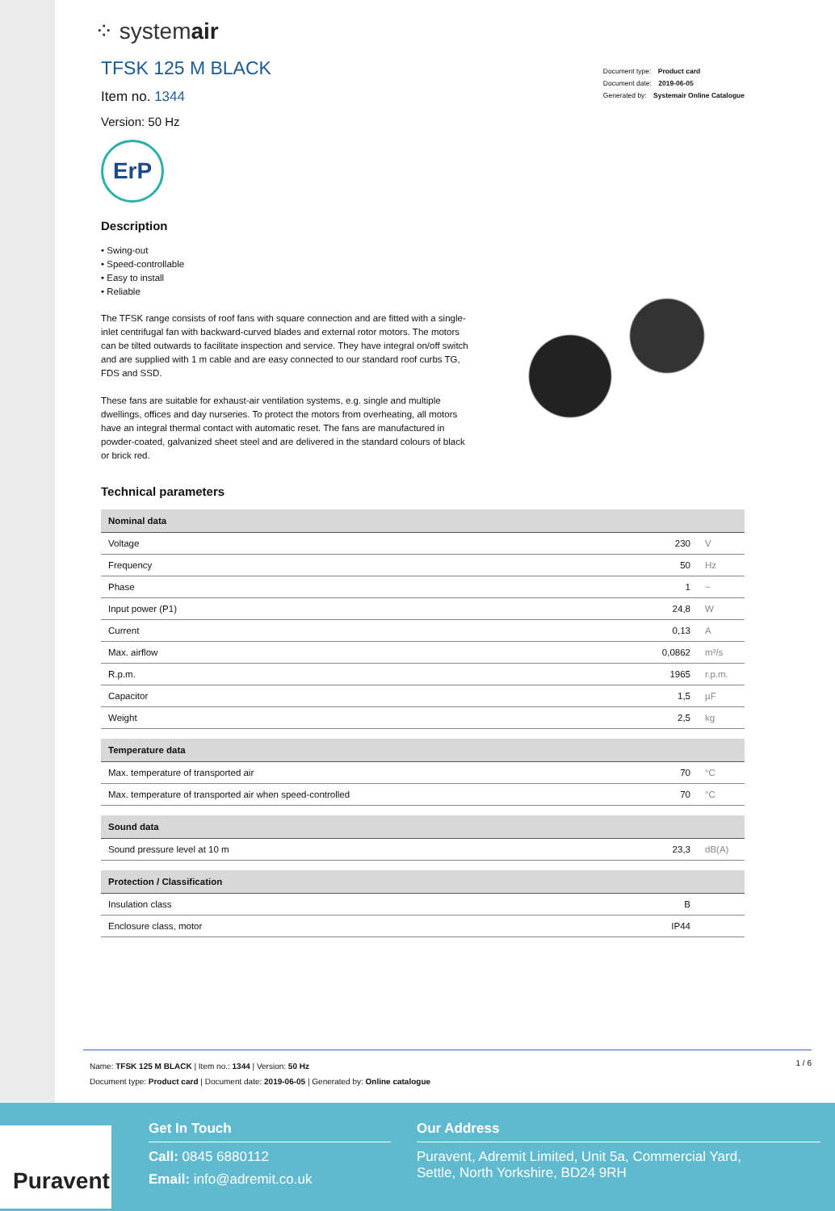⁘ systemair
TFSK 125 M BLACK
Item no. 1344
Version: 50 Hz
Document type: Product card
Document date: 2019-06-05
Generated by: Systemair Online Catalogue
ErP
Description
• Swing-out
• Speed-controllable
• Easy to install
• Reliable
The TFSK range consists of roof fans with square connection and are fitted with a single-inlet centrifugal fan with backward-curved blades and external rotor motors. The motors can be tilted outwards to facilitate inspection and service. They have integral on/off switch and are supplied with 1 m cable and are easy connected to our standard roof curbs TG, FDS and SSD.
These fans are suitable for exhaust-air ventilation systems, e.g. single and multiple dwellings, offices and day nurseries. To protect the motors from overheating, all motors have an integral thermal contact with automatic reset. The fans are manufactured in powder-coated, galvanized sheet steel and are delivered in the standard colours of black or brick red.
Technical parameters
| Nominal data | | |
| --- | --- | --- |
| Voltage | 230 | V |
| Frequency | 50 | Hz |
| Phase | 1 | ~ |
| Input power (P1) | 24,8 | W |
| Current | 0,13 | A |
| Max. airflow | 0,0862 | m³/s |
| R.p.m. | 1965 | r.p.m. |
| Capacitor | 1,5 | µF |
| Weight | 2,5 | kg |
| Temperature data | | |
| --- | --- | --- |
| Max. temperature of transported air | 70 | °C |
| Max. temperature of transported air when speed-controlled | 70 | °C |
| Sound data | | |
| --- | --- | --- |
| Sound pressure level at 10 m | 23,3 | dB(A) |
| Protection / Classification | | |
| --- | --- | --- |
| Insulation class | B | |
| Enclosure class, motor | IP44 | |
1 / 6
Name: TFSK 125 M BLACK | Item no.: 1344 | Version: 50 Hz
Document type: Product card | Document date: 2019-06-05 | Generated by: Online catalogue
Puravent
Get In Touch
Call: 0845 6880112
Email: info@adremit.co.uk
Our Address
Puravent, Adremit Limited, Unit 5a, Commercial Yard,
Settle, North Yorkshire, BD24 9RH